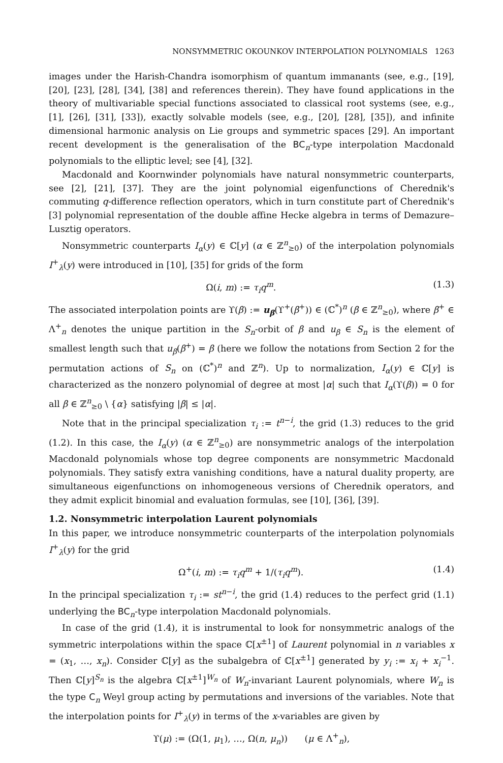NONSYMMETRIC OKOUNKOV INTERPOLATION POLYNOMIALS 1263
images under the Harish-Chandra isomorphism of quantum immanants (see, e.g., [19], [20], [23], [28], [34], [38] and references therein). They have found applications in the theory of multivariable special functions associated to classical root systems (see, e.g., [1], [26], [31], [33]), exactly solvable models (see, e.g., [20], [28], [35]), and infinite dimensional harmonic analysis on Lie groups and symmetric spaces [29]. An important recent development is the generalisation of the BC<sub>n</sub>-type interpolation Macdonald polynomials to the elliptic level; see [4], [32].
Macdonald and Koornwinder polynomials have natural nonsymmetric counterparts, see [2], [21], [37]. They are the joint polynomial eigenfunctions of Cherednik's commuting q-difference reflection operators, which in turn constitute part of Cherednik's [3] polynomial representation of the double affine Hecke algebra in terms of Demazure–Lusztig operators.
Nonsymmetric counterparts I<sub>α</sub>(y) ∈ ℂ[y] (α ∈ ℤ<sup>n</sup><sub>≥0</sub>) of the interpolation polynomials I<sup>+</sup><sub>λ</sub>(y) were introduced in [10], [35] for grids of the form
Ω(i, m) := τ<sub>i</sub>q<sup>m</sup>. (1.3)
The associated interpolation points are ϒ(β) := u<sub>β</sub>(ϒ<sup>+</sup>(β<sup>+</sup>)) ∈ (ℂ<sup>*</sup>)<sup>n</sup> (β ∈ ℤ<sup>n</sup><sub>≥0</sub>), where β<sup>+</sup> ∈ Λ<sup>+</sup><sub>n</sub> denotes the unique partition in the S<sub>n</sub>-orbit of β and u<sub>β</sub> ∈ S<sub>n</sub> is the element of smallest length such that u<sub>β</sub>(β<sup>+</sup>) = β (here we follow the notations from Section 2 for the permutation actions of S<sub>n</sub> on (ℂ<sup>*</sup>)<sup>n</sup> and ℤ<sup>n</sup>). Up to normalization, I<sub>α</sub>(y) ∈ ℂ[y] is characterized as the nonzero polynomial of degree at most |α| such that I<sub>α</sub>(ϒ(β)) = 0 for all β ∈ ℤ<sup>n</sup><sub>≥0</sub> \ {α} satisfying |β| ≤ |α|.
Note that in the principal specialization τ<sub>i</sub> := t<sup>n−i</sup>, the grid (1.3) reduces to the grid (1.2). In this case, the I<sub>α</sub>(y) (α ∈ ℤ<sup>n</sup><sub>≥0</sub>) are nonsymmetric analogs of the interpolation Macdonald polynomials whose top degree components are nonsymmetric Macdonald polynomials. They satisfy extra vanishing conditions, have a natural duality property, are simultaneous eigenfunctions on inhomogeneous versions of Cherednik operators, and they admit explicit binomial and evaluation formulas, see [10], [36], [39].
1.2. Nonsymmetric interpolation Laurent polynomials
In this paper, we introduce nonsymmetric counterparts of the interpolation polynomials I<sup>+</sup><sub>λ</sub>(y) for the grid
Ω<sup>+</sup>(i, m) := τ<sub>i</sub>q<sup>m</sup> + 1/(τ<sub>i</sub>q<sup>m</sup>). (1.4)
In the principal specialization τ<sub>i</sub> := st<sup>n−i</sup>, the grid (1.4) reduces to the perfect grid (1.1) underlying the BC<sub>n</sub>-type interpolation Macdonald polynomials.
In case of the grid (1.4), it is instrumental to look for nonsymmetric analogs of the symmetric interpolations within the space ℂ[x<sup>±1</sup>] of Laurent polynomial in n variables x = (x<sub>1</sub>, …, x<sub>n</sub>). Consider ℂ[y] as the subalgebra of ℂ[x<sup>±1</sup>] generated by y<sub>i</sub> := x<sub>i</sub> + x<sub>i</sub><sup>−1</sup>. Then ℂ[y]<sup>S<sub>n</sub></sup> is the algebra ℂ[x<sup>±1</sup>]<sup>W<sub>n</sub></sup> of W<sub>n</sub>-invariant Laurent polynomials, where W<sub>n</sub> is the type C<sub>n</sub> Weyl group acting by permutations and inversions of the variables. Note that the interpolation points for I<sup>+</sup><sub>λ</sub>(y) in terms of the x-variables are given by
ϒ(μ) := (Ω(1, μ<sub>1</sub>), …, Ω(n, μ<sub>n</sub>)) (μ ∈ Λ<sup>+</sup><sub>n</sub>),